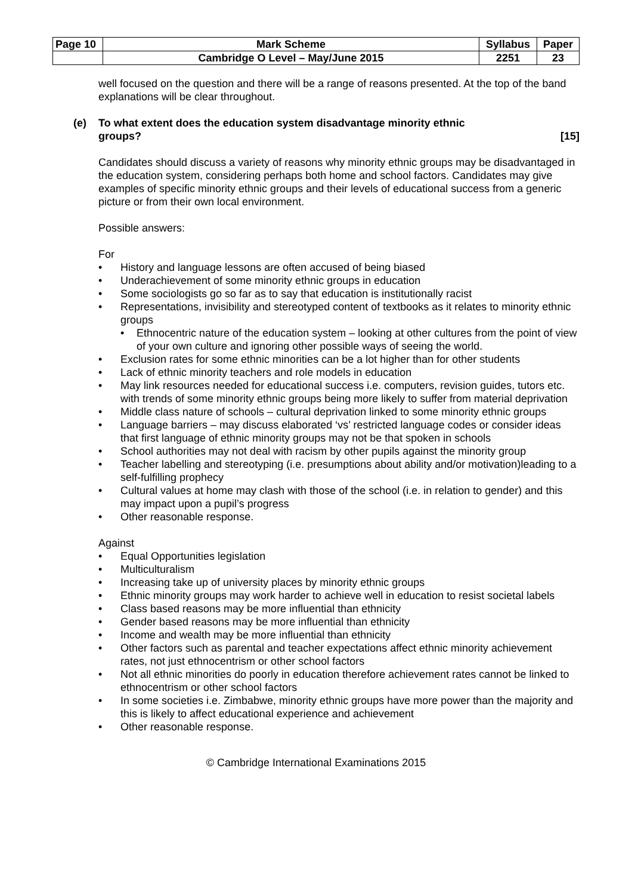| Page 10 | Mark Scheme | Syllabus | Paper |
| | Cambridge O Level – May/June 2015 | 2251 | 23 |
well focused on the question and there will be a range of reasons presented. At the top of the band explanations will be clear throughout.
(e) To what extent does the education system disadvantage minority ethnic
groups? [15]
Candidates should discuss a variety of reasons why minority ethnic groups may be disadvantaged in the education system, considering perhaps both home and school factors. Candidates may give examples of specific minority ethnic groups and their levels of educational success from a generic picture or from their own local environment.
Possible answers:
For
History and language lessons are often accused of being biased
Underachievement of some minority ethnic groups in education
Some sociologists go so far as to say that education is institutionally racist
Representations, invisibility and stereotyped content of textbooks as it relates to minority ethnic groups
Ethnocentric nature of the education system – looking at other cultures from the point of view of your own culture and ignoring other possible ways of seeing the world.
Exclusion rates for some ethnic minorities can be a lot higher than for other students
Lack of ethnic minority teachers and role models in education
May link resources needed for educational success i.e. computers, revision guides, tutors etc. with trends of some minority ethnic groups being more likely to suffer from material deprivation
Middle class nature of schools – cultural deprivation linked to some minority ethnic groups
Language barriers – may discuss elaborated ‘vs’ restricted language codes or consider ideas that first language of ethnic minority groups may not be that spoken in schools
School authorities may not deal with racism by other pupils against the minority group
Teacher labelling and stereotyping (i.e. presumptions about ability and/or motivation)leading to a self-fulfilling prophecy
Cultural values at home may clash with those of the school (i.e. in relation to gender) and this may impact upon a pupil’s progress
Other reasonable response.
Against
Equal Opportunities legislation
Multiculturalism
Increasing take up of university places by minority ethnic groups
Ethnic minority groups may work harder to achieve well in education to resist societal labels
Class based reasons may be more influential than ethnicity
Gender based reasons may be more influential than ethnicity
Income and wealth may be more influential than ethnicity
Other factors such as parental and teacher expectations affect ethnic minority achievement rates, not just ethnocentrism or other school factors
Not all ethnic minorities do poorly in education therefore achievement rates cannot be linked to ethnocentrism or other school factors
In some societies i.e. Zimbabwe, minority ethnic groups have more power than the majority and this is likely to affect educational experience and achievement
Other reasonable response.
© Cambridge International Examinations 2015